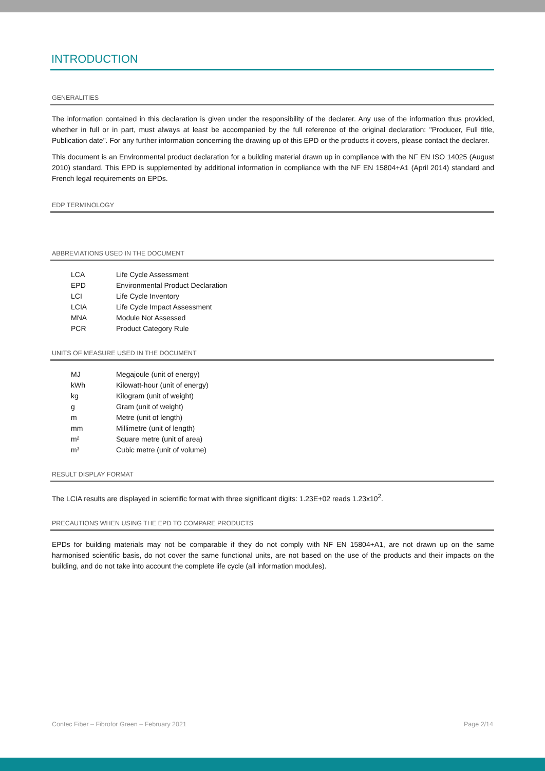INTRODUCTION
GENERALITIES
The information contained in this declaration is given under the responsibility of the declarer. Any use of the information thus provided, whether in full or in part, must always at least be accompanied by the full reference of the original declaration: "Producer, Full title, Publication date". For any further information concerning the drawing up of this EPD or the products it covers, please contact the declarer.
This document is an Environmental product declaration for a building material drawn up in compliance with the NF EN ISO 14025 (August 2010) standard. This EPD is supplemented by additional information in compliance with the NF EN 15804+A1 (April 2014) standard and French legal requirements on EPDs.
EDP TERMINOLOGY
ABBREVIATIONS USED IN THE DOCUMENT
| LCA | Life Cycle Assessment |
| EPD | Environmental Product Declaration |
| LCI | Life Cycle Inventory |
| LCIA | Life Cycle Impact Assessment |
| MNA | Module Not Assessed |
| PCR | Product Category Rule |
UNITS OF MEASURE USED IN THE DOCUMENT
| MJ | Megajoule (unit of energy) |
| kWh | Kilowatt-hour (unit of energy) |
| kg | Kilogram (unit of weight) |
| g | Gram (unit of weight) |
| m | Metre (unit of length) |
| mm | Millimetre (unit of length) |
| m² | Square metre (unit of area) |
| m³ | Cubic metre (unit of volume) |
RESULT DISPLAY FORMAT
The LCIA results are displayed in scientific format with three significant digits: 1.23E+02 reads 1.23x10<sup>2</sup>.
PRECAUTIONS WHEN USING THE EPD TO COMPARE PRODUCTS
EPDs for building materials may not be comparable if they do not comply with NF EN 15804+A1, are not drawn up on the same harmonised scientific basis, do not cover the same functional units, are not based on the use of the products and their impacts on the building, and do not take into account the complete life cycle (all information modules).
Contec Fiber – Fibrofor Green – February 2021 Page 2/14